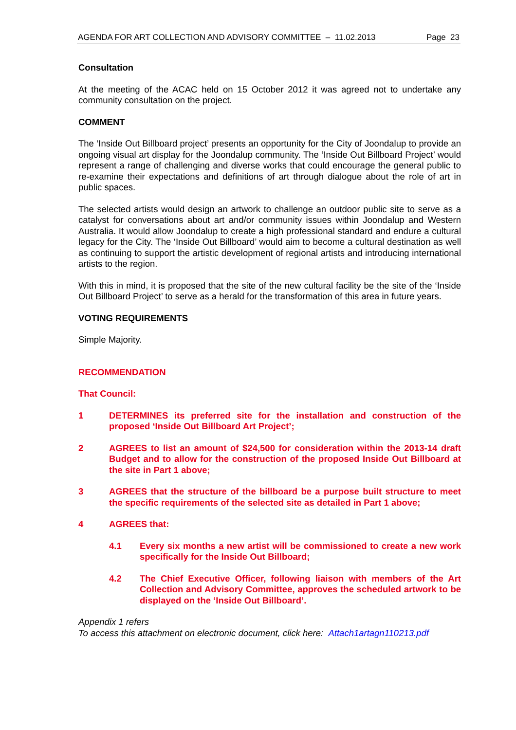AGENDA FOR ART COLLECTION AND ADVISORY COMMITTEE – 11.02.2013 Page 23
Consultation
At the meeting of the ACAC held on 15 October 2012 it was agreed not to undertake any community consultation on the project.
COMMENT
The ‘Inside Out Billboard project’ presents an opportunity for the City of Joondalup to provide an ongoing visual art display for the Joondalup community. The ‘Inside Out Billboard Project’ would represent a range of challenging and diverse works that could encourage the general public to re-examine their expectations and definitions of art through dialogue about the role of art in public spaces.
The selected artists would design an artwork to challenge an outdoor public site to serve as a catalyst for conversations about art and/or community issues within Joondalup and Western Australia. It would allow Joondalup to create a high professional standard and endure a cultural legacy for the City. The ‘Inside Out Billboard’ would aim to become a cultural destination as well as continuing to support the artistic development of regional artists and introducing international artists to the region.
With this in mind, it is proposed that the site of the new cultural facility be the site of the ‘Inside Out Billboard Project’ to serve as a herald for the transformation of this area in future years.
VOTING REQUIREMENTS
Simple Majority.
RECOMMENDATION
That Council:
1 DETERMINES its preferred site for the installation and construction of the proposed ‘Inside Out Billboard Art Project’;
2 AGREES to list an amount of $24,500 for consideration within the 2013-14 draft Budget and to allow for the construction of the proposed Inside Out Billboard at the site in Part 1 above;
3 AGREES that the structure of the billboard be a purpose built structure to meet the specific requirements of the selected site as detailed in Part 1 above;
4 AGREES that:
4.1 Every six months a new artist will be commissioned to create a new work specifically for the Inside Out Billboard;
4.2 The Chief Executive Officer, following liaison with members of the Art Collection and Advisory Committee, approves the scheduled artwork to be displayed on the ‘Inside Out Billboard’.
Appendix 1 refers
To access this attachment on electronic document, click here: Attach1artagn110213.pdf